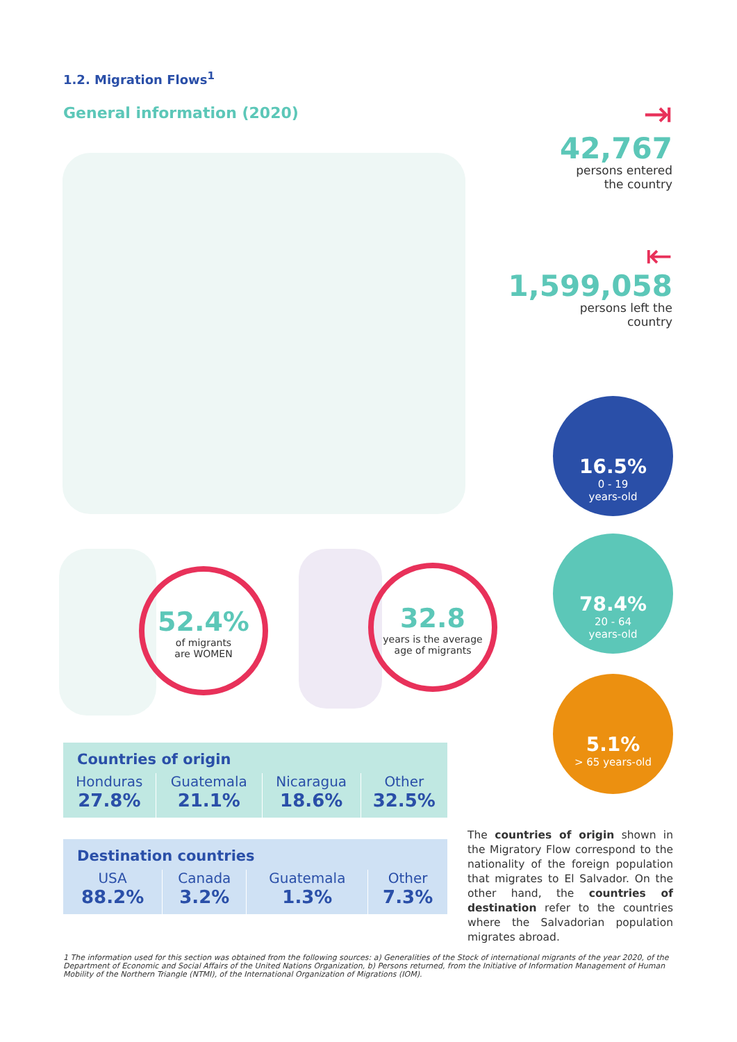1.2. Migration Flows<sup>1</sup>
General information (2020)
⇥
42,767
persons entered
the country
⇤
1,599,058
persons left the
country
16.5%
0 - 19
years-old
78.4%
20 - 64
years-old
5.1%
> 65 years-old
52.4%
of migrants
are WOMEN
32.8
years is the average
age of migrants
Countries of origin
| Honduras 27.8% | Guatemala 21.1% | Nicaragua 18.6% | Other 32.5% |
Destination countries
| USA 88.2% | Canada 3.2% | Guatemala 1.3% | Other 7.3% |
The countries of origin shown in the Migratory Flow correspond to the nationality of the foreign population that migrates to El Salvador. On the other hand, the countries of destination refer to the countries where the Salvadorian population migrates abroad.
1 The information used for this section was obtained from the following sources: a) Generalities of the Stock of international migrants of the year 2020, of the Department of Economic and Social Affairs of the United Nations Organization, b) Persons returned, from the Initiative of Information Management of Human Mobility of the Northern Triangle (NTMI), of the International Organization of Migrations (IOM).